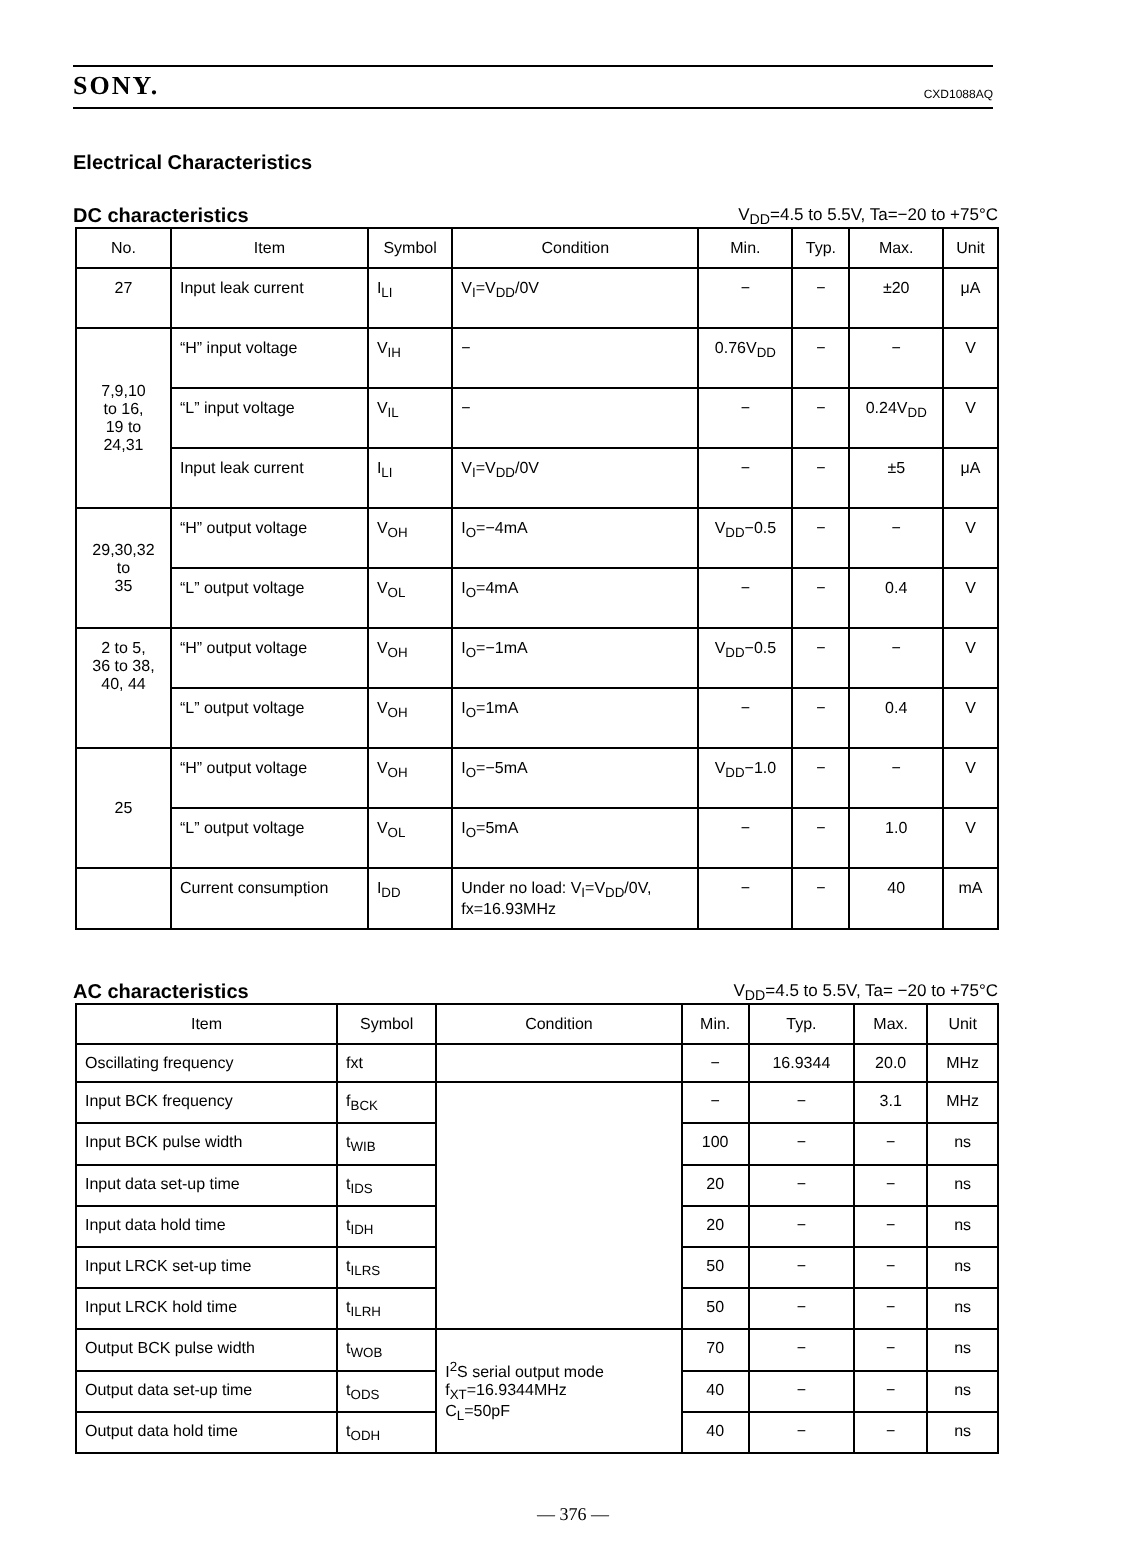SONY. CXD1088AQ
Electrical Characteristics
DC characteristics
V<sub>DD</sub>=4.5 to 5.5V, Ta=−20 to +75°C
| No. | Item | Symbol | Condition | Min. | Typ. | Max. | Unit |
| --- | --- | --- | --- | --- | --- | --- | --- |
| 27 | Input leak current | I<sub>LI</sub> | V<sub>I</sub>=V<sub>DD</sub>/0V | − | − | ±20 | μA |
| 7,9,10 to 16, 19 to 24,31 | “H” input voltage | V<sub>IH</sub> | − | 0.76V<sub>DD</sub> | − | − | V |
| | “L” input voltage | V<sub>IL</sub> | − | − | − | 0.24V<sub>DD</sub> | V |
| | Input leak current | I<sub>LI</sub> | V<sub>I</sub>=V<sub>DD</sub>/0V | − | − | ±5 | μA |
| 29,30,32 to 35 | “H” output voltage | V<sub>OH</sub> | I<sub>O</sub>=−4mA | V<sub>DD</sub>−0.5 | − | − | V |
| | “L” output voltage | V<sub>OL</sub> | I<sub>O</sub>=4mA | − | − | 0.4 | V |
| 2 to 5, 36 to 38, 40, 44 | “H” output voltage | V<sub>OH</sub> | I<sub>O</sub>=−1mA | V<sub>DD</sub>−0.5 | − | − | V |
| | “L” output voltage | V<sub>OH</sub> | I<sub>O</sub>=1mA | − | − | 0.4 | V |
| 25 | “H” output voltage | V<sub>OH</sub> | I<sub>O</sub>=−5mA | V<sub>DD</sub>−1.0 | − | − | V |
| | “L” output voltage | V<sub>OL</sub> | I<sub>O</sub>=5mA | − | − | 1.0 | V |
| | Current consumption | I<sub>DD</sub> | Under no load: V<sub>I</sub>=V<sub>DD</sub>/0V, fx=16.93MHz | − | − | 40 | mA |
AC characteristics
V<sub>DD</sub>=4.5 to 5.5V, Ta= −20 to +75°C
| Item | Symbol | Condition | Min. | Typ. | Max. | Unit |
| --- | --- | --- | --- | --- | --- | --- |
| Oscillating frequency | fxt | | − | 16.9344 | 20.0 | MHz |
| Input BCK frequency | f<sub>BCK</sub> | | − | − | 3.1 | MHz |
| Input BCK pulse width | t<sub>WIB</sub> | | 100 | − | − | ns |
| Input data set-up time | t<sub>IDS</sub> | | 20 | − | − | ns |
| Input data hold time | t<sub>IDH</sub> | | 20 | − | − | ns |
| Input LRCK set-up time | t<sub>ILRS</sub> | | 50 | − | − | ns |
| Input LRCK hold time | t<sub>ILRH</sub> | | 50 | − | − | ns |
| Output BCK pulse width | t<sub>WOB</sub> | I<sup>2</sup>S serial output mode f<sub>XT</sub>=16.9344MHz C<sub>L</sub>=50pF | 70 | − | − | ns |
| Output data set-up time | t<sub>ODS</sub> | | 40 | − | − | ns |
| Output data hold time | t<sub>ODH</sub> | | 40 | − | − | ns |
— 376 —